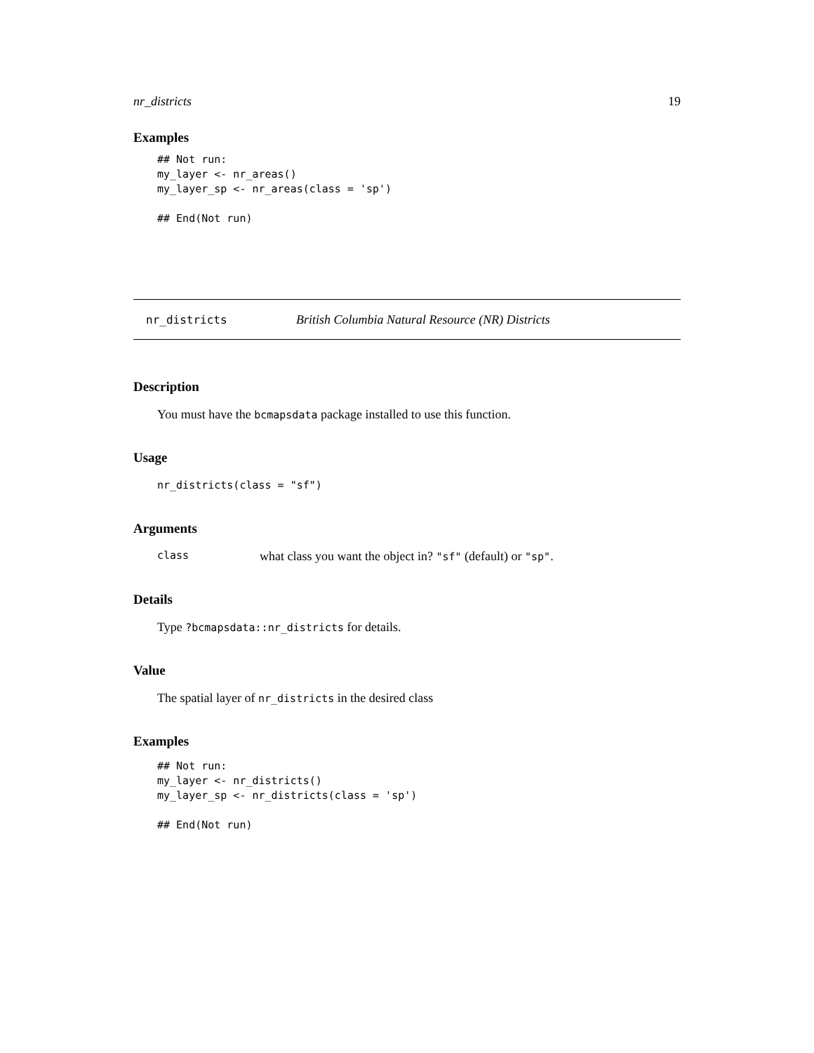nr_districts 19
Examples
## Not run:
my_layer <- nr_areas()
my_layer_sp <- nr_areas(class = 'sp')

## End(Not run)
nr_districts British Columbia Natural Resource (NR) Districts
Description
You must have the bcmapsdata package installed to use this function.
Usage
nr_districts(class = "sf")
Arguments
class what class you want the object in? "sf" (default) or "sp".
Details
Type ?bcmapsdata::nr_districts for details.
Value
The spatial layer of nr_districts in the desired class
Examples
## Not run:
my_layer <- nr_districts()
my_layer_sp <- nr_districts(class = 'sp')

## End(Not run)